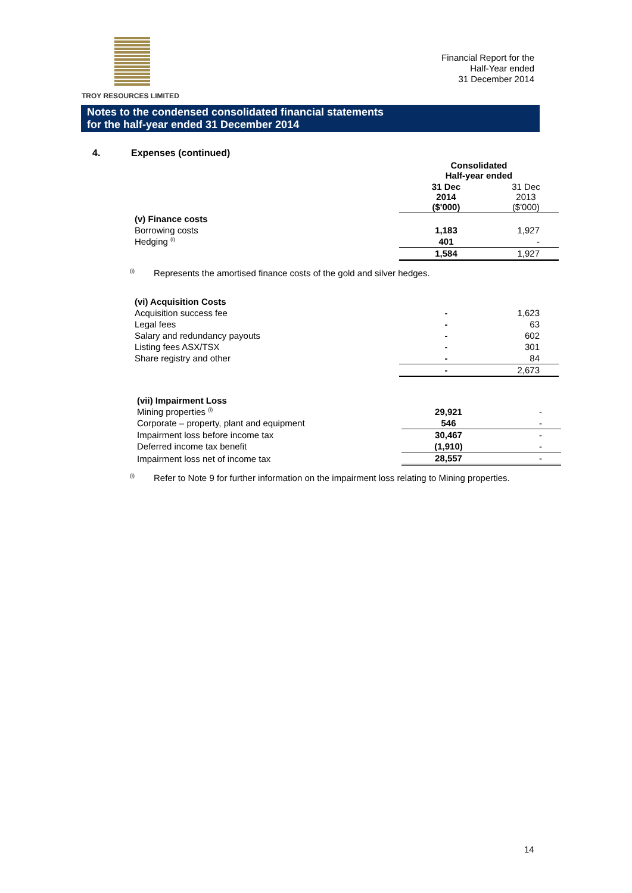TROY RESOURCES LIMITED
Financial Report for the
Half-Year ended
31 December 2014
Notes to the condensed consolidated financial statements
for the half-year ended 31 December 2014
4. Expenses (continued)
| | Consolidated Half-year ended | |
| | 31 Dec 2014 ($'000) | 31 Dec 2013 ($'000) |
| (v) Finance costs | | |
| Borrowing costs | 1,183 | 1,927 |
| Hedging <sup>(i)</sup> | 401 | - |
| | 1,584 | 1,927 |
<sup>(i)</sup>
Represents the amortised finance costs of the gold and silver hedges.
| (vi) Acquisition Costs | | |
| Acquisition success fee | - | 1,623 |
| Legal fees | - | 63 |
| Salary and redundancy payouts | - | 602 |
| Listing fees ASX/TSX | - | 301 |
| Share registry and other | - | 84 |
| | - | 2,673 |
| (vii) Impairment Loss | | |
| Mining properties <sup>(i)</sup> | 29,921 | - |
| Corporate – property, plant and equipment | 546 | - |
| Impairment loss before income tax | 30,467 | - |
| Deferred income tax benefit | (1,910) | - |
| Impairment loss net of income tax | 28,557 | - |
<sup>(i)</sup>
Refer to Note 9 for further information on the impairment loss relating to Mining properties.
14